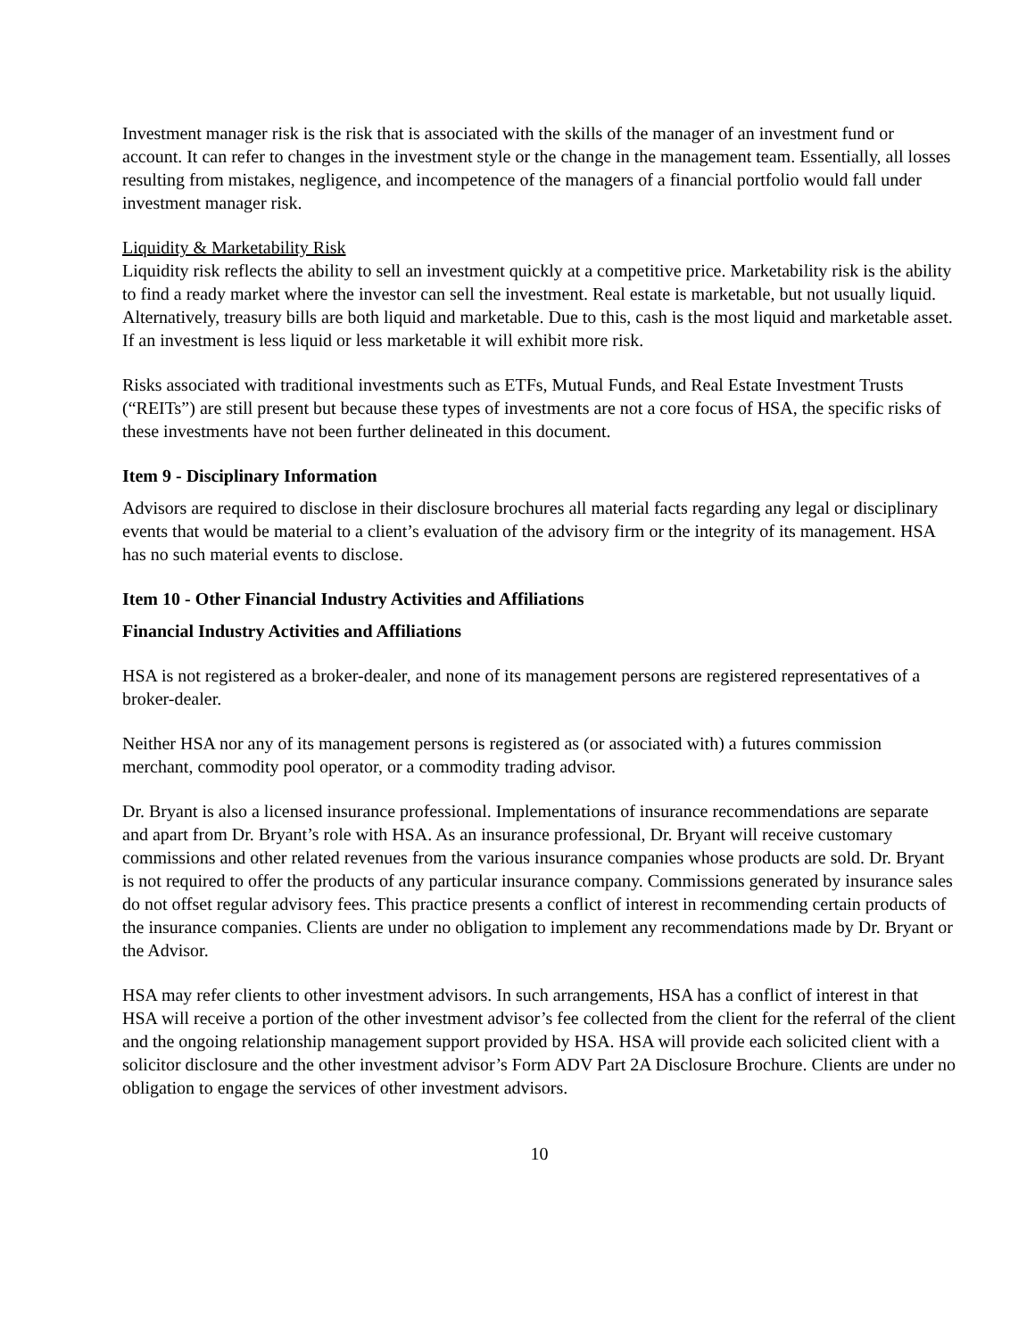Investment manager risk is the risk that is associated with the skills of the manager of an investment fund or account. It can refer to changes in the investment style or the change in the management team. Essentially, all losses resulting from mistakes, negligence, and incompetence of the managers of a financial portfolio would fall under investment manager risk.
Liquidity & Marketability Risk
Liquidity risk reflects the ability to sell an investment quickly at a competitive price. Marketability risk is the ability to find a ready market where the investor can sell the investment. Real estate is marketable, but not usually liquid. Alternatively, treasury bills are both liquid and marketable. Due to this, cash is the most liquid and marketable asset. If an investment is less liquid or less marketable it will exhibit more risk.
Risks associated with traditional investments such as ETFs, Mutual Funds, and Real Estate Investment Trusts (“REITs”) are still present but because these types of investments are not a core focus of HSA, the specific risks of these investments have not been further delineated in this document.
Item 9 - Disciplinary Information
Advisors are required to disclose in their disclosure brochures all material facts regarding any legal or disciplinary events that would be material to a client’s evaluation of the advisory firm or the integrity of its management. HSA has no such material events to disclose.
Item 10 - Other Financial Industry Activities and Affiliations
Financial Industry Activities and Affiliations
HSA is not registered as a broker-dealer, and none of its management persons are registered representatives of a broker-dealer.
Neither HSA nor any of its management persons is registered as (or associated with) a futures commission merchant, commodity pool operator, or a commodity trading advisor.
Dr. Bryant is also a licensed insurance professional. Implementations of insurance recommendations are separate and apart from Dr. Bryant’s role with HSA. As an insurance professional, Dr. Bryant will receive customary commissions and other related revenues from the various insurance companies whose products are sold. Dr. Bryant is not required to offer the products of any particular insurance company. Commissions generated by insurance sales do not offset regular advisory fees. This practice presents a conflict of interest in recommending certain products of the insurance companies. Clients are under no obligation to implement any recommendations made by Dr. Bryant or the Advisor.
HSA may refer clients to other investment advisors. In such arrangements, HSA has a conflict of interest in that HSA will receive a portion of the other investment advisor’s fee collected from the client for the referral of the client and the ongoing relationship management support provided by HSA. HSA will provide each solicited client with a solicitor disclosure and the other investment advisor’s Form ADV Part 2A Disclosure Brochure. Clients are under no obligation to engage the services of other investment advisors.
10